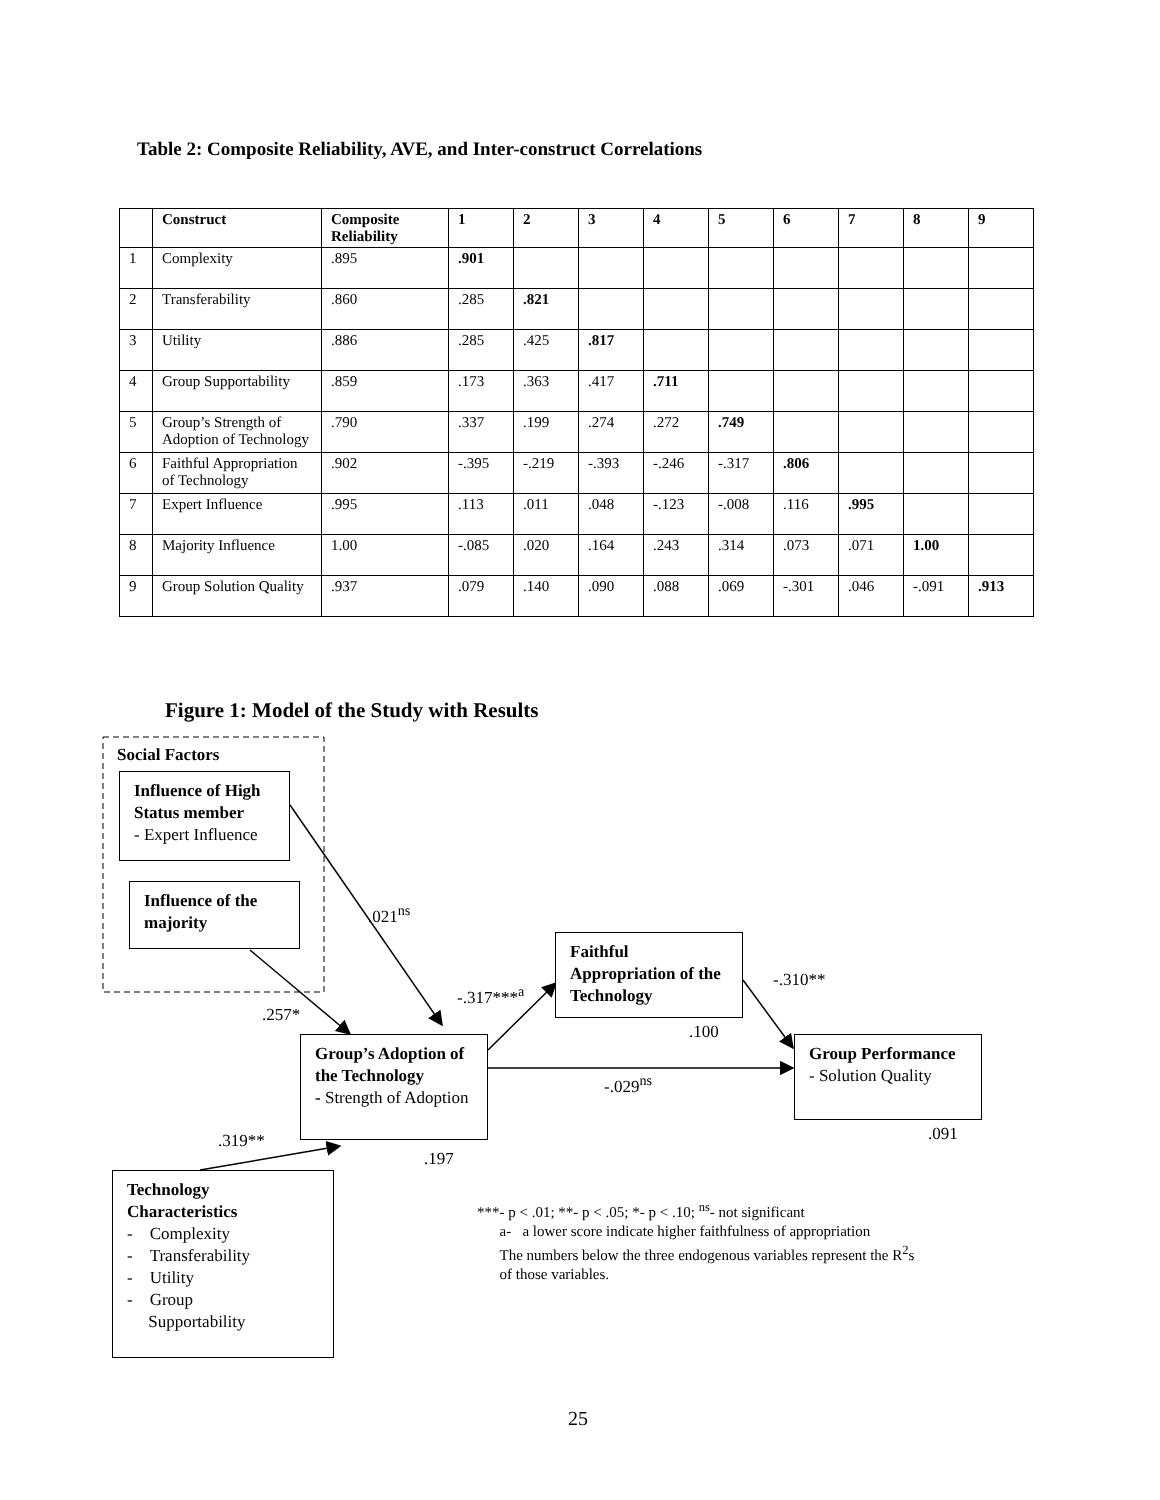Table 2: Composite Reliability, AVE, and Inter-construct Correlations
| | Construct | Composite Reliability | 1 | 2 | 3 | 4 | 5 | 6 | 7 | 8 | 9 |
| --- | --- | --- | --- | --- | --- | --- | --- | --- | --- | --- | --- |
| 1 | Complexity | .895 | .901 | | | | | | | | |
| 2 | Transferability | .860 | .285 | .821 | | | | | | | |
| 3 | Utility | .886 | .285 | .425 | .817 | | | | | | |
| 4 | Group Supportability | .859 | .173 | .363 | .417 | .711 | | | | | |
| 5 | Group’s Strength of Adoption of Technology | .790 | .337 | .199 | .274 | .272 | .749 | | | | |
| 6 | Faithful Appropriation of Technology | .902 | -.395 | -.219 | -.393 | -.246 | -.317 | .806 | | | |
| 7 | Expert Influence | .995 | .113 | .011 | .048 | -.123 | -.008 | .116 | .995 | | |
| 8 | Majority Influence | 1.00 | -.085 | .020 | .164 | .243 | .314 | .073 | .071 | 1.00 | |
| 9 | Group Solution Quality | .937 | .079 | .140 | .090 | .088 | .069 | -.301 | .046 | -.091 | .913 |
Figure 1: Model of the Study with Results
Social Factors
Influence of High Status member
- Expert Influence
Influence of the majority
Faithful Appropriation of the Technology
Group’s Adoption of the Technology
- Strength of Adoption
Group Performance
- Solution Quality
Technology Characteristics
- Complexity
- Transferability
- Utility
- Group
Supportability
.021<sup>ns</sup>
-.317***<sup>a</sup>
-.310**
.257*
.100
-.029<sup>ns</sup>
.319** .091
.197
***- p < .01; **- p < .05; *- p < .10; <sup>ns</sup>- not significant
a- a lower score indicate higher faithfulness of appropriation
The numbers below the three endogenous variables represent the R<sup>2</sup>s
of those variables.
25